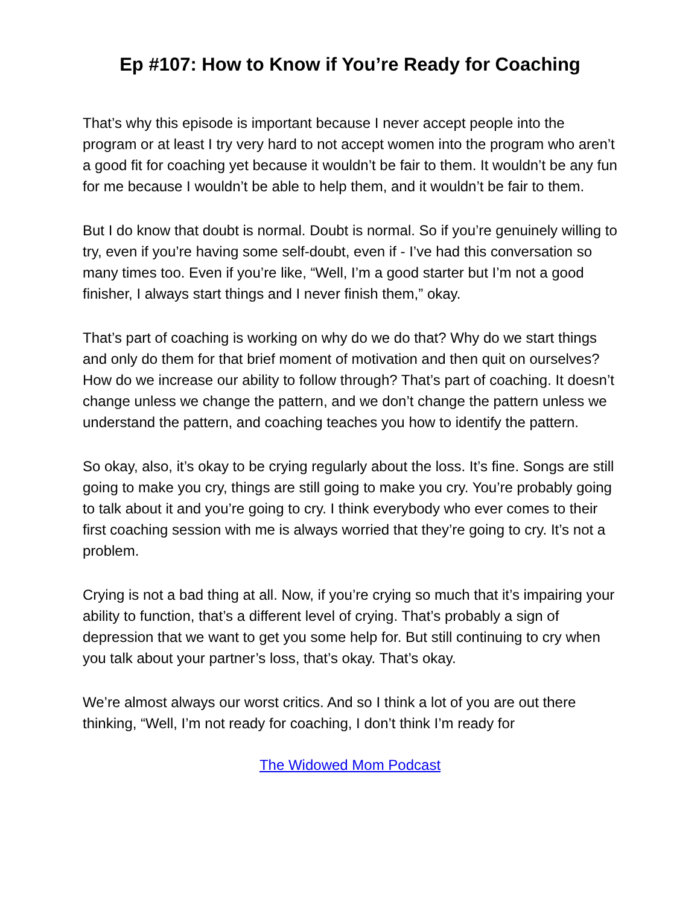Ep #107: How to Know if You’re Ready for Coaching
That’s why this episode is important because I never accept people into the program or at least I try very hard to not accept women into the program who aren’t a good fit for coaching yet because it wouldn’t be fair to them. It wouldn’t be any fun for me because I wouldn’t be able to help them, and it wouldn’t be fair to them.
But I do know that doubt is normal. Doubt is normal. So if you’re genuinely willing to try, even if you’re having some self-doubt, even if - I’ve had this conversation so many times too. Even if you’re like, “Well, I’m a good starter but I’m not a good finisher, I always start things and I never finish them,” okay.
That’s part of coaching is working on why do we do that? Why do we start things and only do them for that brief moment of motivation and then quit on ourselves? How do we increase our ability to follow through? That’s part of coaching. It doesn’t change unless we change the pattern, and we don’t change the pattern unless we understand the pattern, and coaching teaches you how to identify the pattern.
So okay, also, it’s okay to be crying regularly about the loss. It’s fine. Songs are still going to make you cry, things are still going to make you cry. You’re probably going to talk about it and you’re going to cry. I think everybody who ever comes to their first coaching session with me is always worried that they’re going to cry. It’s not a problem.
Crying is not a bad thing at all. Now, if you’re crying so much that it’s impairing your ability to function, that’s a different level of crying. That’s probably a sign of depression that we want to get you some help for. But still continuing to cry when you talk about your partner’s loss, that’s okay. That’s okay.
We’re almost always our worst critics. And so I think a lot of you are out there thinking, “Well, I’m not ready for coaching, I don’t think I’m ready for
The Widowed Mom Podcast